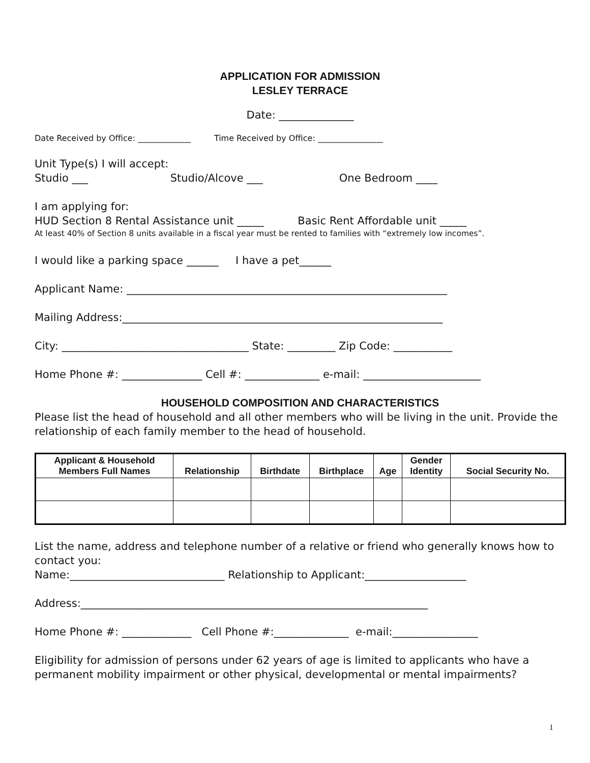APPLICATION FOR ADMISSION
LESLEY TERRACE
Date: ______________
Date Received by Office: _____________ Time Received by Office: ________________
Unit Type(s) I will accept:
Studio ___ Studio/Alcove ___ One Bedroom ____
I am applying for:
HUD Section 8 Rental Assistance unit _____ Basic Rent Affordable unit _____
At least 40% of Section 8 units available in a fiscal year must be rented to families with “extremely low incomes”.
I would like a parking space ______ I have a pet______
Applicant Name: ____________________________________________________________
Mailing Address:____________________________________________________________
City: ___________________________________ State: _________ Zip Code: ___________
Home Phone #: _______________ Cell #: ______________ e-mail: ______________________
HOUSEHOLD COMPOSITION AND CHARACTERISTICS
Please list the head of household and all other members who will be living in the unit. Provide the relationship of each family member to the head of household.
| Applicant & Household Members Full Names | Relationship | Birthdate | Birthplace | Age | Gender Identity | Social Security No. |
| --- | --- | --- | --- | --- | --- | --- |
List the name, address and telephone number of a relative or friend who generally knows how to contact you:
Name:_____________________________ Relationship to Applicant:___________________
Address:_________________________________________________________________
Home Phone #: _____________ Cell Phone #:______________ e-mail:________________
Eligibility for admission of persons under 62 years of age is limited to applicants who have a permanent mobility impairment or other physical, developmental or mental impairments?
1